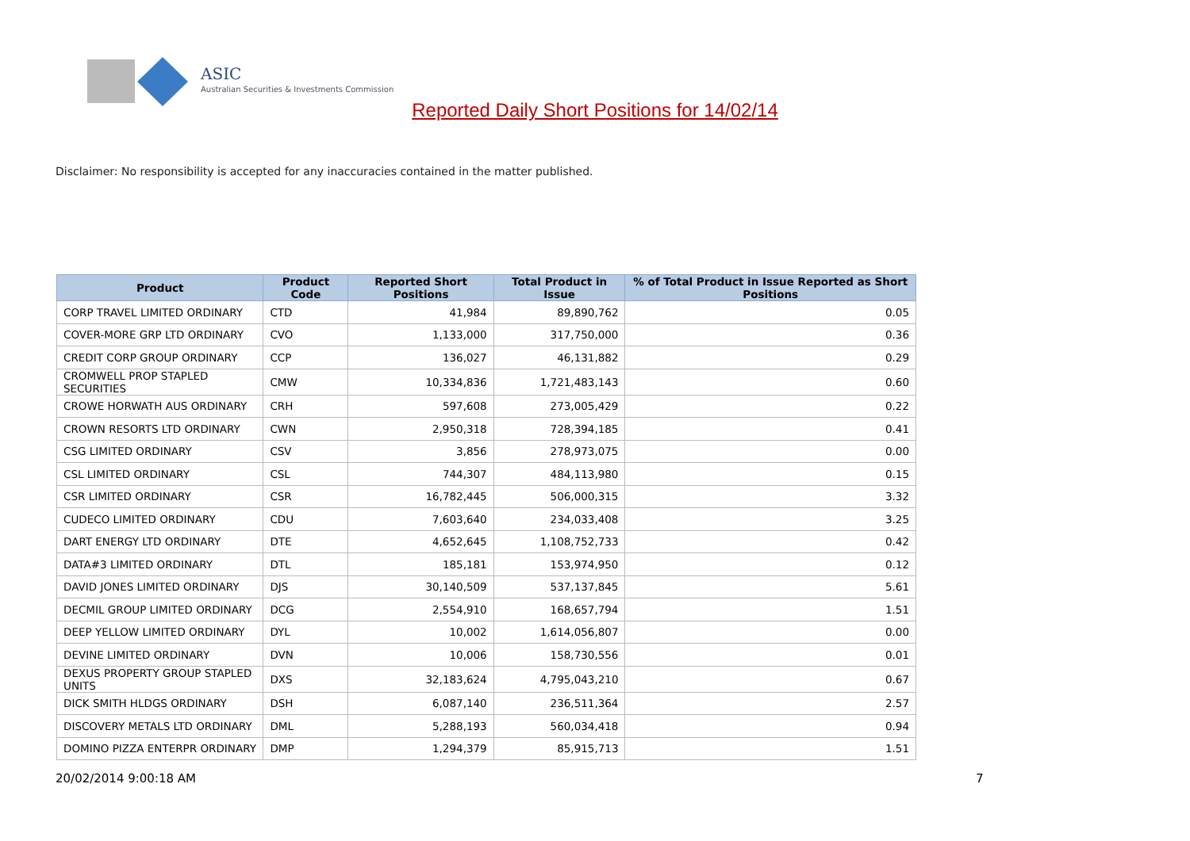ASIC
Australian Securities & Investments Commission
Reported Daily Short Positions for 14/02/14
Disclaimer: No responsibility is accepted for any inaccuracies contained in the matter published.
| Product | Product Code | Reported Short Positions | Total Product in Issue | % of Total Product in Issue Reported as Short Positions |
| --- | --- | --- | --- | --- |
| CORP TRAVEL LIMITED ORDINARY | CTD | 41,984 | 89,890,762 | 0.05 |
| COVER-MORE GRP LTD ORDINARY | CVO | 1,133,000 | 317,750,000 | 0.36 |
| CREDIT CORP GROUP ORDINARY | CCP | 136,027 | 46,131,882 | 0.29 |
| CROMWELL PROP STAPLED SECURITIES | CMW | 10,334,836 | 1,721,483,143 | 0.60 |
| CROWE HORWATH AUS ORDINARY | CRH | 597,608 | 273,005,429 | 0.22 |
| CROWN RESORTS LTD ORDINARY | CWN | 2,950,318 | 728,394,185 | 0.41 |
| CSG LIMITED ORDINARY | CSV | 3,856 | 278,973,075 | 0.00 |
| CSL LIMITED ORDINARY | CSL | 744,307 | 484,113,980 | 0.15 |
| CSR LIMITED ORDINARY | CSR | 16,782,445 | 506,000,315 | 3.32 |
| CUDECO LIMITED ORDINARY | CDU | 7,603,640 | 234,033,408 | 3.25 |
| DART ENERGY LTD ORDINARY | DTE | 4,652,645 | 1,108,752,733 | 0.42 |
| DATA#3 LIMITED ORDINARY | DTL | 185,181 | 153,974,950 | 0.12 |
| DAVID JONES LIMITED ORDINARY | DJS | 30,140,509 | 537,137,845 | 5.61 |
| DECMIL GROUP LIMITED ORDINARY | DCG | 2,554,910 | 168,657,794 | 1.51 |
| DEEP YELLOW LIMITED ORDINARY | DYL | 10,002 | 1,614,056,807 | 0.00 |
| DEVINE LIMITED ORDINARY | DVN | 10,006 | 158,730,556 | 0.01 |
| DEXUS PROPERTY GROUP STAPLED UNITS | DXS | 32,183,624 | 4,795,043,210 | 0.67 |
| DICK SMITH HLDGS ORDINARY | DSH | 6,087,140 | 236,511,364 | 2.57 |
| DISCOVERY METALS LTD ORDINARY | DML | 5,288,193 | 560,034,418 | 0.94 |
| DOMINO PIZZA ENTERPR ORDINARY | DMP | 1,294,379 | 85,915,713 | 1.51 |
20/02/2014 9:00:18 AM 7